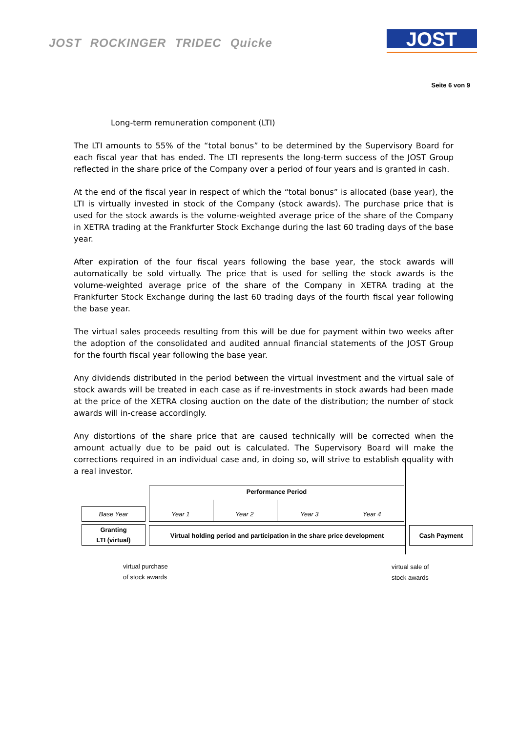JOST ROCKINGER TRIDEC Quicke
JOST
Seite 6 von 9
Long-term remuneration component (LTI)
The LTI amounts to 55% of the “total bonus” to be determined by the Supervisory Board for each fiscal year that has ended. The LTI represents the long-term success of the JOST Group reflected in the share price of the Company over a period of four years and is granted in cash.
At the end of the fiscal year in respect of which the “total bonus” is allocated (base year), the LTI is virtually invested in stock of the Company (stock awards). The purchase price that is used for the stock awards is the volume-weighted average price of the share of the Company in XETRA trading at the Frankfurter Stock Exchange during the last 60 trading days of the base year.
After expiration of the four fiscal years following the base year, the stock awards will automatically be sold virtually. The price that is used for selling the stock awards is the volume-weighted average price of the share of the Company in XETRA trading at the Frankfurter Stock Exchange during the last 60 trading days of the fourth fiscal year following the base year.
The virtual sales proceeds resulting from this will be due for payment within two weeks after the adoption of the consolidated and audited annual financial statements of the JOST Group for the fourth fiscal year following the base year.
Any dividends distributed in the period between the virtual investment and the virtual sale of stock awards will be treated in each case as if re-investments in stock awards had been made at the price of the XETRA closing auction on the date of the distribution; the number of stock awards will in-crease accordingly.
Any distortions of the share price that are caused technically will be corrected when the amount actually due to be paid out is calculated. The Supervisory Board will make the corrections required in an individual case and, in doing so, will strive to establish equality with a real investor.
Performance Period
Base Year Year 1 Year 2 Year 3 Year 4
Granting
LTI (virtual)
Virtual holding period and participation in the share price development
Cash Payment
virtual purchase
of stock awards
virtual sale of
stock awards